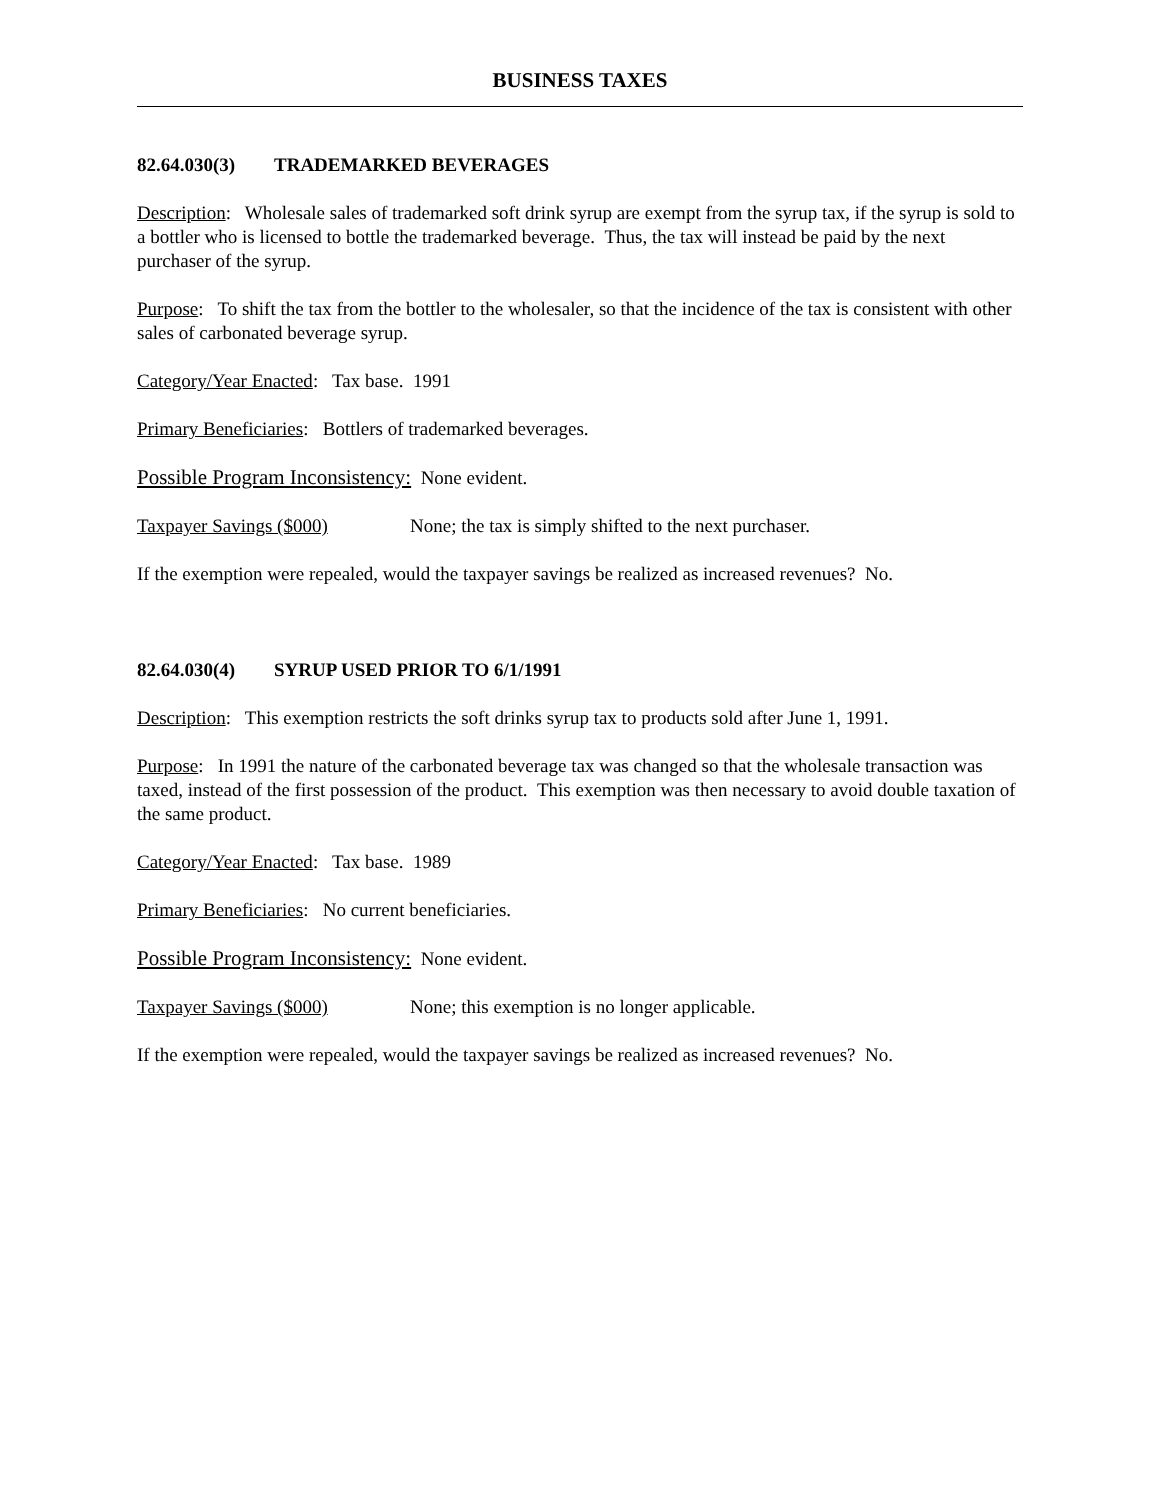BUSINESS TAXES
82.64.030(3) TRADEMARKED BEVERAGES
Description: Wholesale sales of trademarked soft drink syrup are exempt from the syrup tax, if the syrup is sold to a bottler who is licensed to bottle the trademarked beverage. Thus, the tax will instead be paid by the next purchaser of the syrup.
Purpose: To shift the tax from the bottler to the wholesaler, so that the incidence of the tax is consistent with other sales of carbonated beverage syrup.
Category/Year Enacted: Tax base. 1991
Primary Beneficiaries: Bottlers of trademarked beverages.
Possible Program Inconsistency: None evident.
Taxpayer Savings ($000) None; the tax is simply shifted to the next purchaser.
If the exemption were repealed, would the taxpayer savings be realized as increased revenues? No.
82.64.030(4) SYRUP USED PRIOR TO 6/1/1991
Description: This exemption restricts the soft drinks syrup tax to products sold after June 1, 1991.
Purpose: In 1991 the nature of the carbonated beverage tax was changed so that the wholesale transaction was taxed, instead of the first possession of the product. This exemption was then necessary to avoid double taxation of the same product.
Category/Year Enacted: Tax base. 1989
Primary Beneficiaries: No current beneficiaries.
Possible Program Inconsistency: None evident.
Taxpayer Savings ($000) None; this exemption is no longer applicable.
If the exemption were repealed, would the taxpayer savings be realized as increased revenues? No.